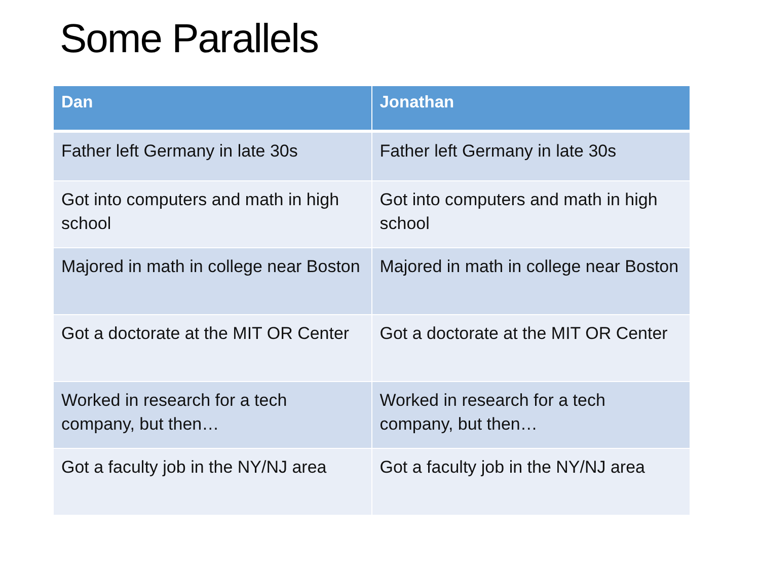Some Parallels
| Dan | Jonathan |
| --- | --- |
| Father left Germany in late 30s | Father left Germany in late 30s |
| Got into computers and math in high school | Got into computers and math in high school |
| Majored in math in college near Boston | Majored in math in college near Boston |
| Got a doctorate at the MIT OR Center | Got a doctorate at the MIT OR Center |
| Worked in research for a tech company, but then… | Worked in research for a tech company, but then… |
| Got a faculty job in the NY/NJ area | Got a faculty job in the NY/NJ area |